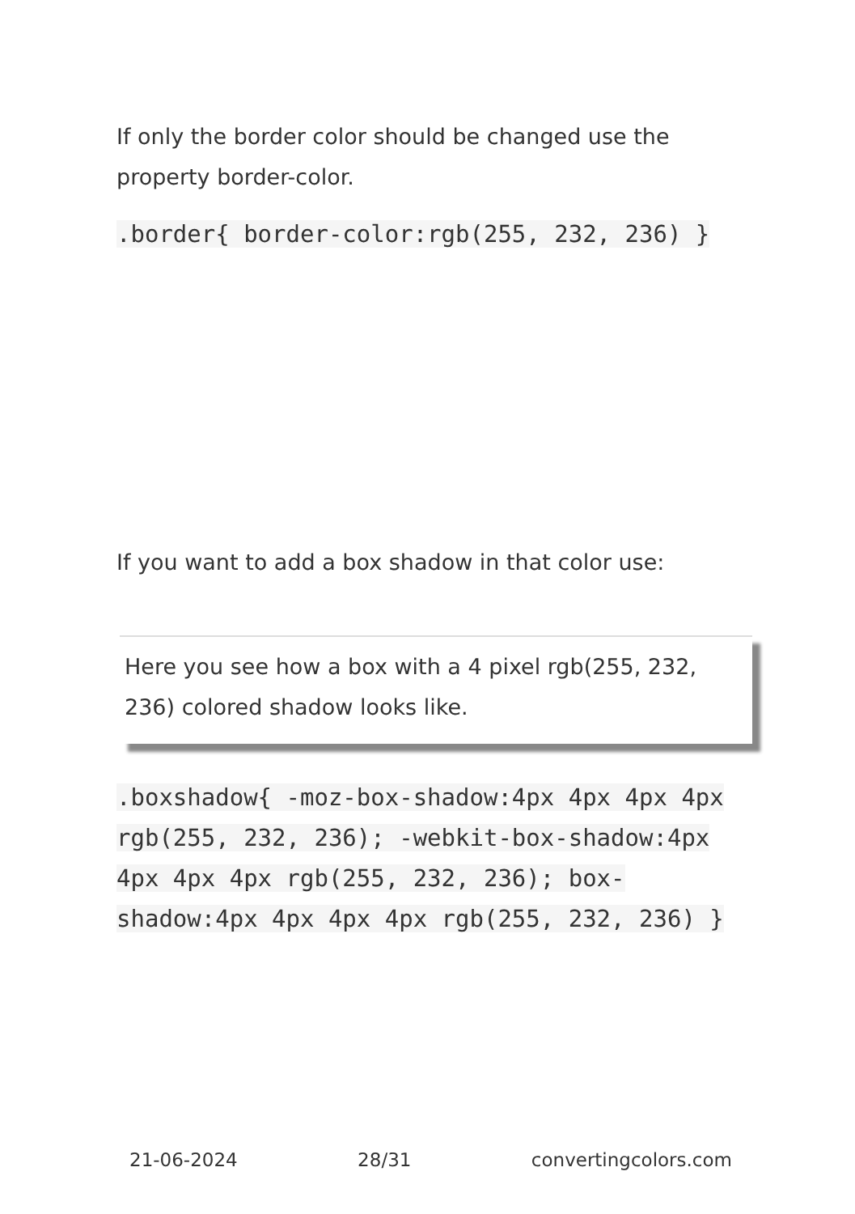If only the border color should be changed use the property border-color.
.border{ border-color:rgb(255, 232, 236) }
If you want to add a box shadow in that color use:
Here you see how a box with a 4 pixel rgb(255, 232, 236) colored shadow looks like.
.boxshadow{ -moz-box-shadow:4px 4px 4px 4px rgb(255, 232, 236); -webkit-box-shadow:4px 4px 4px 4px rgb(255, 232, 236); box-shadow:4px 4px 4px 4px rgb(255, 232, 236) }
21-06-2024 28/31 convertingcolors.com